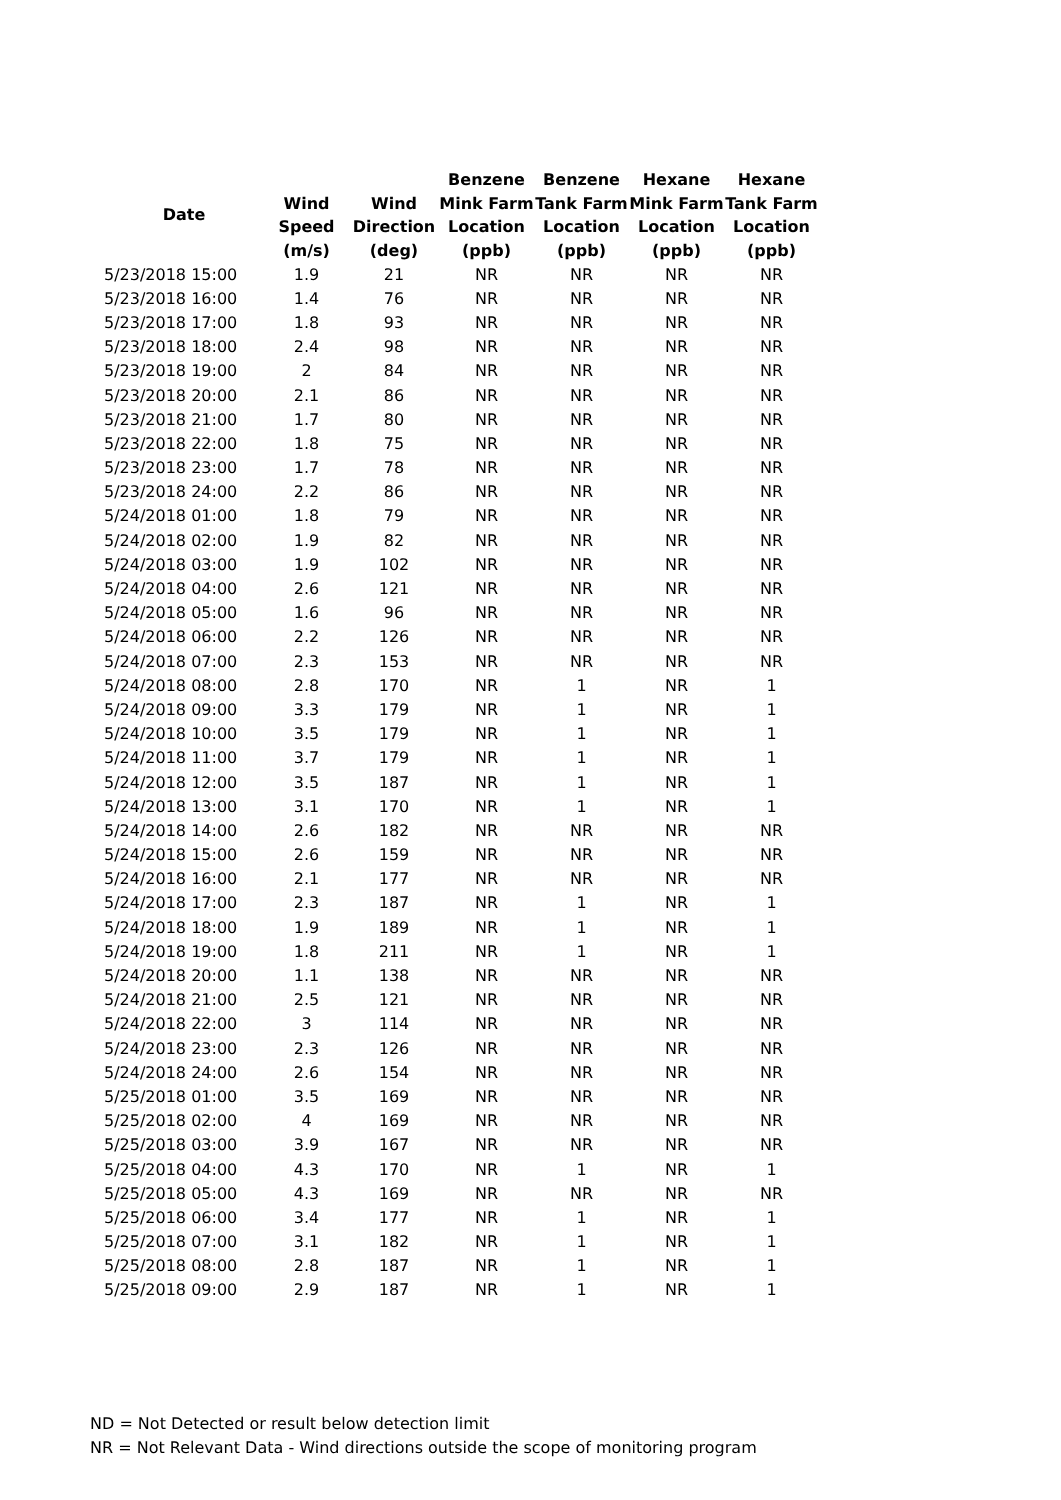| Date | Wind Speed (m/s) | Wind Direction (deg) | Benzene Mink Farm Location (ppb) | Benzene Tank Farm Location (ppb) | Hexane Mink Farm Location (ppb) | Hexane Tank Farm Location (ppb) |
| --- | --- | --- | --- | --- | --- | --- |
| 5/23/2018 15:00 | 1.9 | 21 | NR | NR | NR | NR |
| 5/23/2018 16:00 | 1.4 | 76 | NR | NR | NR | NR |
| 5/23/2018 17:00 | 1.8 | 93 | NR | NR | NR | NR |
| 5/23/2018 18:00 | 2.4 | 98 | NR | NR | NR | NR |
| 5/23/2018 19:00 | 2 | 84 | NR | NR | NR | NR |
| 5/23/2018 20:00 | 2.1 | 86 | NR | NR | NR | NR |
| 5/23/2018 21:00 | 1.7 | 80 | NR | NR | NR | NR |
| 5/23/2018 22:00 | 1.8 | 75 | NR | NR | NR | NR |
| 5/23/2018 23:00 | 1.7 | 78 | NR | NR | NR | NR |
| 5/23/2018 24:00 | 2.2 | 86 | NR | NR | NR | NR |
| 5/24/2018 01:00 | 1.8 | 79 | NR | NR | NR | NR |
| 5/24/2018 02:00 | 1.9 | 82 | NR | NR | NR | NR |
| 5/24/2018 03:00 | 1.9 | 102 | NR | NR | NR | NR |
| 5/24/2018 04:00 | 2.6 | 121 | NR | NR | NR | NR |
| 5/24/2018 05:00 | 1.6 | 96 | NR | NR | NR | NR |
| 5/24/2018 06:00 | 2.2 | 126 | NR | NR | NR | NR |
| 5/24/2018 07:00 | 2.3 | 153 | NR | NR | NR | NR |
| 5/24/2018 08:00 | 2.8 | 170 | NR | 1 | NR | 1 |
| 5/24/2018 09:00 | 3.3 | 179 | NR | 1 | NR | 1 |
| 5/24/2018 10:00 | 3.5 | 179 | NR | 1 | NR | 1 |
| 5/24/2018 11:00 | 3.7 | 179 | NR | 1 | NR | 1 |
| 5/24/2018 12:00 | 3.5 | 187 | NR | 1 | NR | 1 |
| 5/24/2018 13:00 | 3.1 | 170 | NR | 1 | NR | 1 |
| 5/24/2018 14:00 | 2.6 | 182 | NR | NR | NR | NR |
| 5/24/2018 15:00 | 2.6 | 159 | NR | NR | NR | NR |
| 5/24/2018 16:00 | 2.1 | 177 | NR | NR | NR | NR |
| 5/24/2018 17:00 | 2.3 | 187 | NR | 1 | NR | 1 |
| 5/24/2018 18:00 | 1.9 | 189 | NR | 1 | NR | 1 |
| 5/24/2018 19:00 | 1.8 | 211 | NR | 1 | NR | 1 |
| 5/24/2018 20:00 | 1.1 | 138 | NR | NR | NR | NR |
| 5/24/2018 21:00 | 2.5 | 121 | NR | NR | NR | NR |
| 5/24/2018 22:00 | 3 | 114 | NR | NR | NR | NR |
| 5/24/2018 23:00 | 2.3 | 126 | NR | NR | NR | NR |
| 5/24/2018 24:00 | 2.6 | 154 | NR | NR | NR | NR |
| 5/25/2018 01:00 | 3.5 | 169 | NR | NR | NR | NR |
| 5/25/2018 02:00 | 4 | 169 | NR | NR | NR | NR |
| 5/25/2018 03:00 | 3.9 | 167 | NR | NR | NR | NR |
| 5/25/2018 04:00 | 4.3 | 170 | NR | 1 | NR | 1 |
| 5/25/2018 05:00 | 4.3 | 169 | NR | NR | NR | NR |
| 5/25/2018 06:00 | 3.4 | 177 | NR | 1 | NR | 1 |
| 5/25/2018 07:00 | 3.1 | 182 | NR | 1 | NR | 1 |
| 5/25/2018 08:00 | 2.8 | 187 | NR | 1 | NR | 1 |
| 5/25/2018 09:00 | 2.9 | 187 | NR | 1 | NR | 1 |
ND = Not Detected or result below detection limit
NR = Not Relevant Data - Wind directions outside the scope of monitoring program